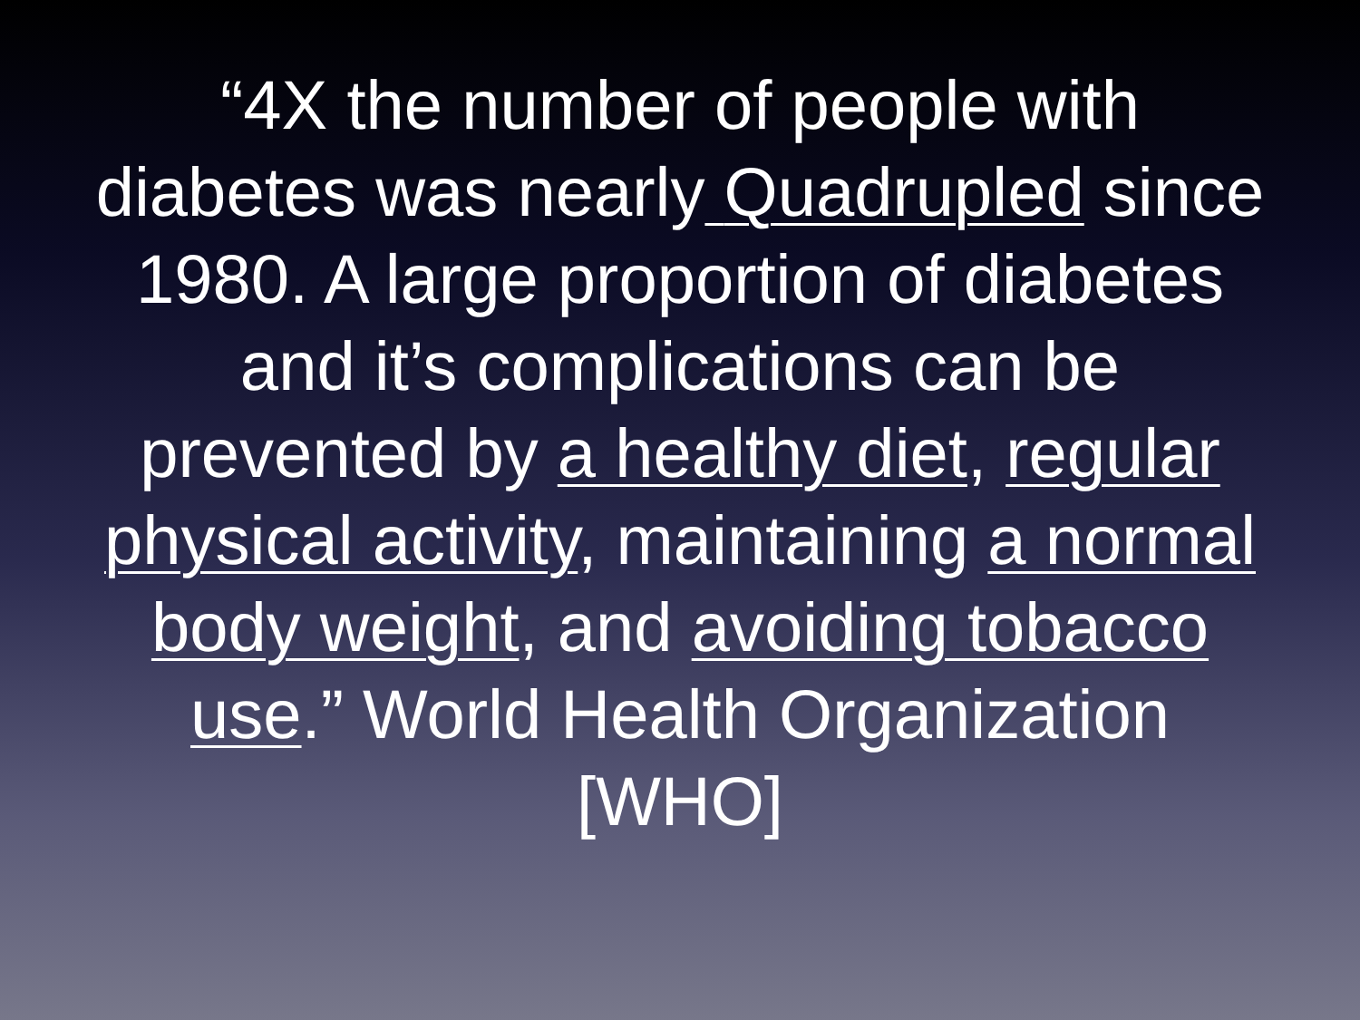“4X the number of people with diabetes was nearly Quadrupled since 1980. A large proportion of diabetes and it’s complications can be prevented by a healthy diet, regular physical activity, maintaining a normal body weight, and avoiding tobacco use.” World Health Organization [WHO]